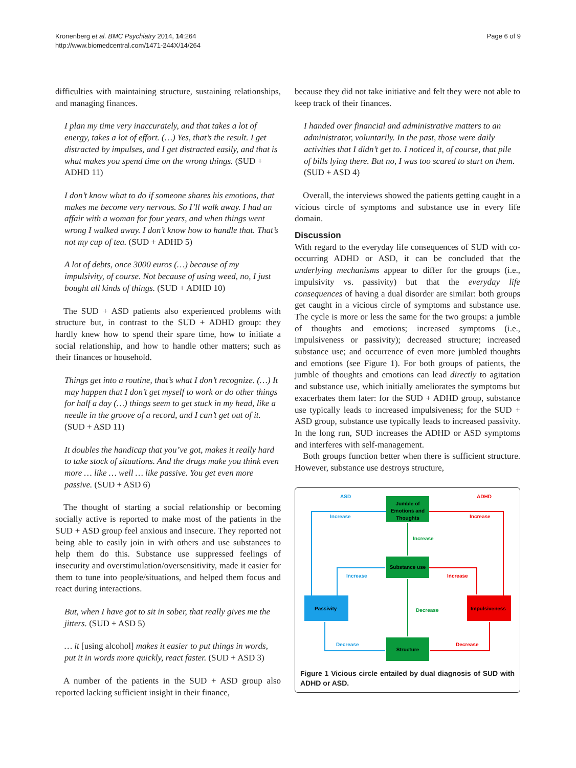Kronenberg et al. BMC Psychiatry 2014, 14:264
http://www.biomedcentral.com/1471-244X/14/264
Page 6 of 9
difficulties with maintaining structure, sustaining relationships, and managing finances.
I plan my time very inaccurately, and that takes a lot of energy, takes a lot of effort. (…) Yes, that’s the result. I get distracted by impulses, and I get distracted easily, and that is what makes you spend time on the wrong things. (SUD + ADHD 11)
I don’t know what to do if someone shares his emotions, that makes me become very nervous. So I’ll walk away. I had an affair with a woman for four years, and when things went wrong I walked away. I don’t know how to handle that. That’s not my cup of tea. (SUD + ADHD 5)
A lot of debts, once 3000 euros (…) because of my impulsivity, of course. Not because of using weed, no, I just bought all kinds of things. (SUD + ADHD 10)
The SUD + ASD patients also experienced problems with structure but, in contrast to the SUD + ADHD group: they hardly knew how to spend their spare time, how to initiate a social relationship, and how to handle other matters; such as their finances or household.
Things get into a routine, that’s what I don’t recognize. (…) It may happen that I don’t get myself to work or do other things for half a day (…) things seem to get stuck in my head, like a needle in the groove of a record, and I can’t get out of it. (SUD + ASD 11)
It doubles the handicap that you’ve got, makes it really hard to take stock of situations. And the drugs make you think even more … like … well … like passive. You get even more passive. (SUD + ASD 6)
The thought of starting a social relationship or becoming socially active is reported to make most of the patients in the SUD + ASD group feel anxious and insecure. They reported not being able to easily join in with others and use substances to help them do this. Substance use suppressed feelings of insecurity and overstimulation/oversensitivity, made it easier for them to tune into people/situations, and helped them focus and react during interactions.
But, when I have got to sit in sober, that really gives me the jitters. (SUD + ASD 5)
… it [using alcohol] makes it easier to put things in words, put it in words more quickly, react faster. (SUD + ASD 3)
A number of the patients in the SUD + ASD group also reported lacking sufficient insight in their finance,
because they did not take initiative and felt they were not able to keep track of their finances.
I handed over financial and administrative matters to an administrator, voluntarily. In the past, those were daily activities that I didn’t get to. I noticed it, of course, that pile of bills lying there. But no, I was too scared to start on them. (SUD + ASD 4)
Overall, the interviews showed the patients getting caught in a vicious circle of symptoms and substance use in every life domain.
Discussion
With regard to the everyday life consequences of SUD with co-occurring ADHD or ASD, it can be concluded that the underlying mechanisms appear to differ for the groups (i.e., impulsivity vs. passivity) but that the everyday life consequences of having a dual disorder are similar: both groups get caught in a vicious circle of symptoms and substance use. The cycle is more or less the same for the two groups: a jumble of thoughts and emotions; increased symptoms (i.e., impulsiveness or passivity); decreased structure; increased substance use; and occurrence of even more jumbled thoughts and emotions (see Figure 1). For both groups of patients, the jumble of thoughts and emotions can lead directly to agitation and substance use, which initially ameliorates the symptoms but exacerbates them later: for the SUD + ADHD group, substance use typically leads to increased impulsiveness; for the SUD + ASD group, substance use typically leads to increased passivity. In the long run, SUD increases the ADHD or ASD symptoms and interferes with self-management.
Both groups function better when there is sufficient structure. However, substance use destroys structure,
ASD
ADHD
Jumble of
Emotions and
Thoughts
Substance use
Passivity
Impulsiveness
Structure
Increase
Increase
Increase
Increase
Increase
Decrease
Decrease
Decrease
Figure 1 Vicious circle entailed by dual diagnosis of SUD with ADHD or ASD.